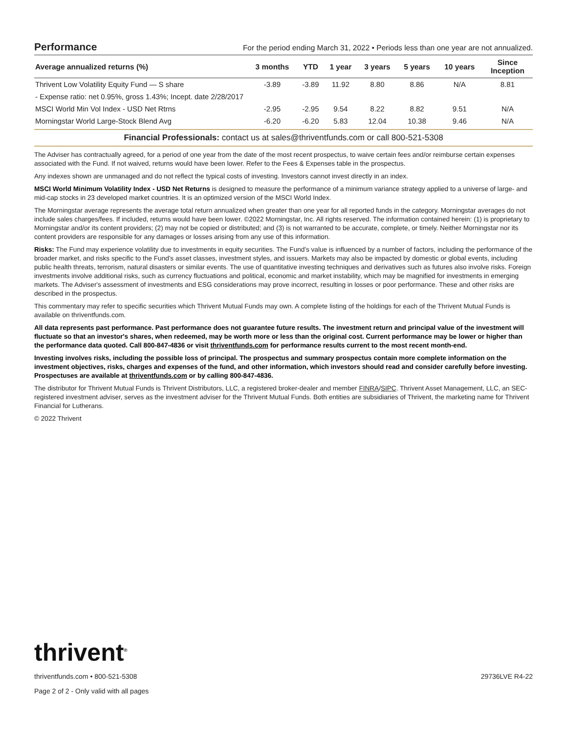Performance
For the period ending March 31, 2022 • Periods less than one year are not annualized.
| Average annualized returns (%) | 3 months | YTD | 1 year | 3 years | 5 years | 10 years | Since Inception |
| --- | --- | --- | --- | --- | --- | --- | --- |
| Thrivent Low Volatility Equity Fund — S share | -3.89 | -3.89 | 11.92 | 8.80 | 8.86 | N/A | 8.81 |
| - Expense ratio: net 0.95%, gross 1.43%; Incept. date 2/28/2017 | | | | | | | |
| MSCI World Min Vol Index - USD Net Rtrns | -2.95 | -2.95 | 9.54 | 8.22 | 8.82 | 9.51 | N/A |
| Morningstar World Large-Stock Blend Avg | -6.20 | -6.20 | 5.83 | 12.04 | 10.38 | 9.46 | N/A |
Financial Professionals: contact us at sales@thriventfunds.com or call 800-521-5308
The Adviser has contractually agreed, for a period of one year from the date of the most recent prospectus, to waive certain fees and/or reimburse certain expenses associated with the Fund. If not waived, returns would have been lower. Refer to the Fees & Expenses table in the prospectus.
Any indexes shown are unmanaged and do not reflect the typical costs of investing. Investors cannot invest directly in an index.
MSCI World Minimum Volatility Index - USD Net Returns is designed to measure the performance of a minimum variance strategy applied to a universe of large- and mid-cap stocks in 23 developed market countries. It is an optimized version of the MSCI World Index.
The Morningstar average represents the average total return annualized when greater than one year for all reported funds in the category. Morningstar averages do not include sales charges/fees. If included, returns would have been lower. ©2022 Morningstar, Inc. All rights reserved. The information contained herein: (1) is proprietary to Morningstar and/or its content providers; (2) may not be copied or distributed; and (3) is not warranted to be accurate, complete, or timely. Neither Morningstar nor its content providers are responsible for any damages or losses arising from any use of this information.
Risks: The Fund may experience volatility due to investments in equity securities. The Fund's value is influenced by a number of factors, including the performance of the broader market, and risks specific to the Fund's asset classes, investment styles, and issuers. Markets may also be impacted by domestic or global events, including public health threats, terrorism, natural disasters or similar events. The use of quantitative investing techniques and derivatives such as futures also involve risks. Foreign investments involve additional risks, such as currency fluctuations and political, economic and market instability, which may be magnified for investments in emerging markets. The Adviser's assessment of investments and ESG considerations may prove incorrect, resulting in losses or poor performance. These and other risks are described in the prospectus.
This commentary may refer to specific securities which Thrivent Mutual Funds may own. A complete listing of the holdings for each of the Thrivent Mutual Funds is available on thriventfunds.com.
All data represents past performance. Past performance does not guarantee future results. The investment return and principal value of the investment will fluctuate so that an investor's shares, when redeemed, may be worth more or less than the original cost. Current performance may be lower or higher than the performance data quoted. Call 800-847-4836 or visit thriventfunds.com for performance results current to the most recent month-end.
Investing involves risks, including the possible loss of principal. The prospectus and summary prospectus contain more complete information on the investment objectives, risks, charges and expenses of the fund, and other information, which investors should read and consider carefully before investing. Prospectuses are available at thriventfunds.com or by calling 800-847-4836.
The distributor for Thrivent Mutual Funds is Thrivent Distributors, LLC, a registered broker-dealer and member FINRA/SIPC. Thrivent Asset Management, LLC, an SEC-registered investment adviser, serves as the investment adviser for the Thrivent Mutual Funds. Both entities are subsidiaries of Thrivent, the marketing name for Thrivent Financial for Lutherans.
© 2022 Thrivent
thrivent<sup>®</sup>
thriventfunds.com • 800-521-5308 29736LVE R4-22
Page 2 of 2 - Only valid with all pages